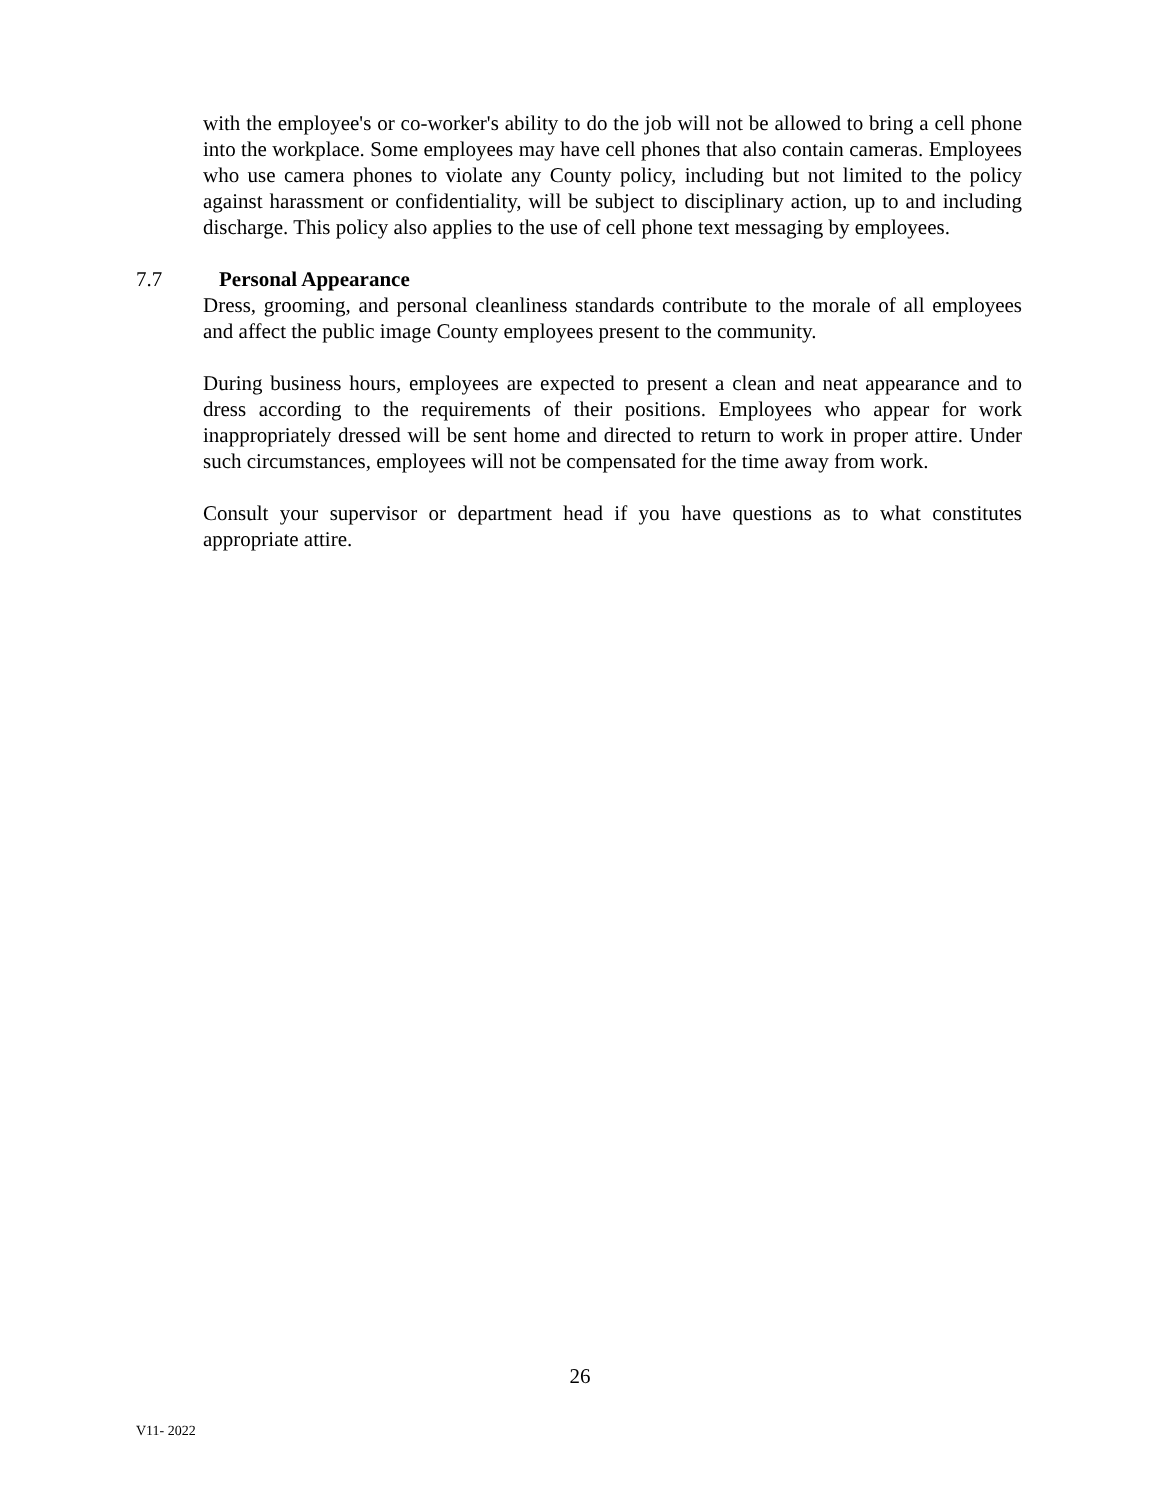with the employee's or co-worker's ability to do the job will not be allowed to bring a cell phone into the workplace. Some employees may have cell phones that also contain cameras. Employees who use camera phones to violate any County policy, including but not limited to the policy against harassment or confidentiality, will be subject to disciplinary action, up to and including discharge. This policy also applies to the use of cell phone text messaging by employees.
7.7 Personal Appearance
Dress, grooming, and personal cleanliness standards contribute to the morale of all employees and affect the public image County employees present to the community.
During business hours, employees are expected to present a clean and neat appearance and to dress according to the requirements of their positions. Employees who appear for work inappropriately dressed will be sent home and directed to return to work in proper attire. Under such circumstances, employees will not be compensated for the time away from work.
Consult your supervisor or department head if you have questions as to what constitutes appropriate attire.
26
V11- 2022